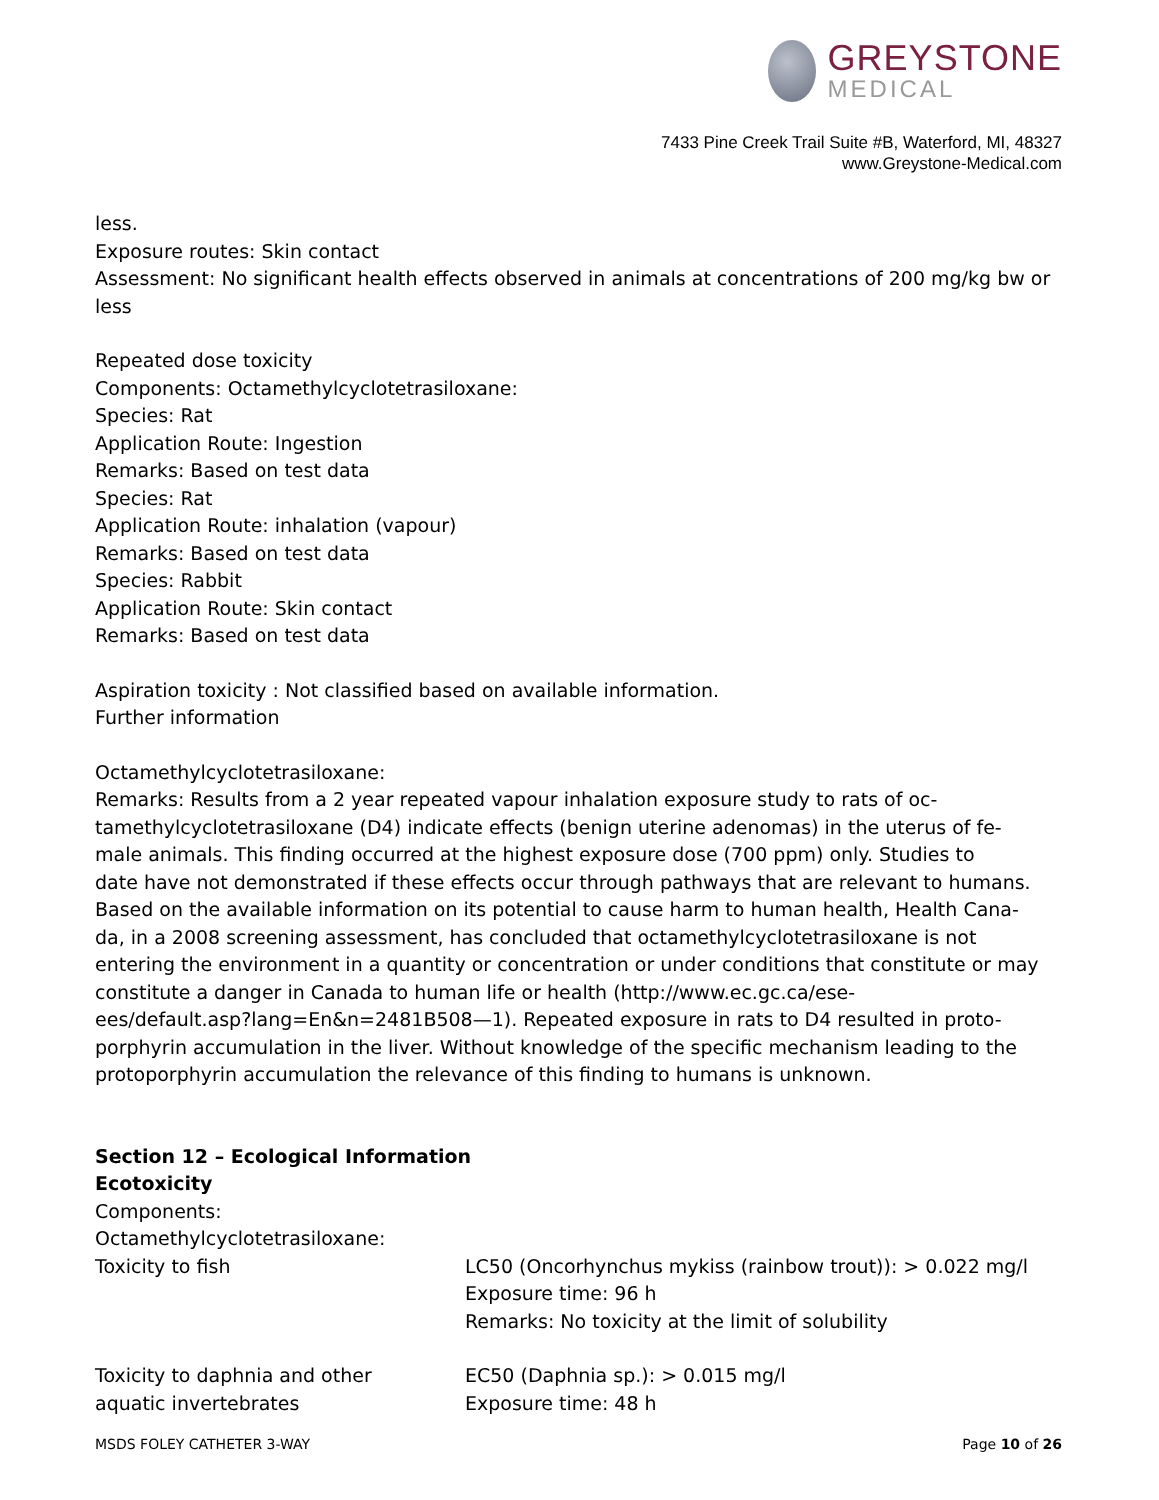GREYSTONE
MEDICAL
7433 Pine Creek Trail Suite #B, Waterford, MI, 48327
www.Greystone-Medical.com
less.
Exposure routes: Skin contact
Assessment: No significant health effects observed in animals at concentrations of 200 mg/kg bw or less
Repeated dose toxicity
Components: Octamethylcyclotetrasiloxane:
Species: Rat
Application Route: Ingestion
Remarks: Based on test data
Species: Rat
Application Route: inhalation (vapour)
Remarks: Based on test data
Species: Rabbit
Application Route: Skin contact
Remarks: Based on test data
Aspiration toxicity : Not classified based on available information.
Further information
Octamethylcyclotetrasiloxane:
Remarks: Results from a 2 year repeated vapour inhalation exposure study to rats of oc-
tamethylcyclotetrasiloxane (D4) indicate effects (benign uterine adenomas) in the uterus of fe-
male animals. This finding occurred at the highest exposure dose (700 ppm) only. Studies to
date have not demonstrated if these effects occur through pathways that are relevant to humans.
Based on the available information on its potential to cause harm to human health, Health Cana-
da, in a 2008 screening assessment, has concluded that octamethylcyclotetrasiloxane is not
entering the environment in a quantity or concentration or under conditions that constitute or may
constitute a danger in Canada to human life or health (http://www.ec.gc.ca/ese-
ees/default.asp?lang=En&n=2481B508—1). Repeated exposure in rats to D4 resulted in proto-
porphyrin accumulation in the liver. Without knowledge of the specific mechanism leading to the
protoporphyrin accumulation the relevance of this finding to humans is unknown.
Section 12 – Ecological Information
Ecotoxicity
Components:
Octamethylcyclotetrasiloxane:
Toxicity to fish LC50 (Oncorhynchus mykiss (rainbow trout)): > 0.022 mg/l
Exposure time: 96 h
Remarks: No toxicity at the limit of solubility
Toxicity to daphnia and other
aquatic invertebrates
EC50 (Daphnia sp.): > 0.015 mg/l
Exposure time: 48 h
MSDS FOLEY CATHETER 3-WAY Page 10 of 26